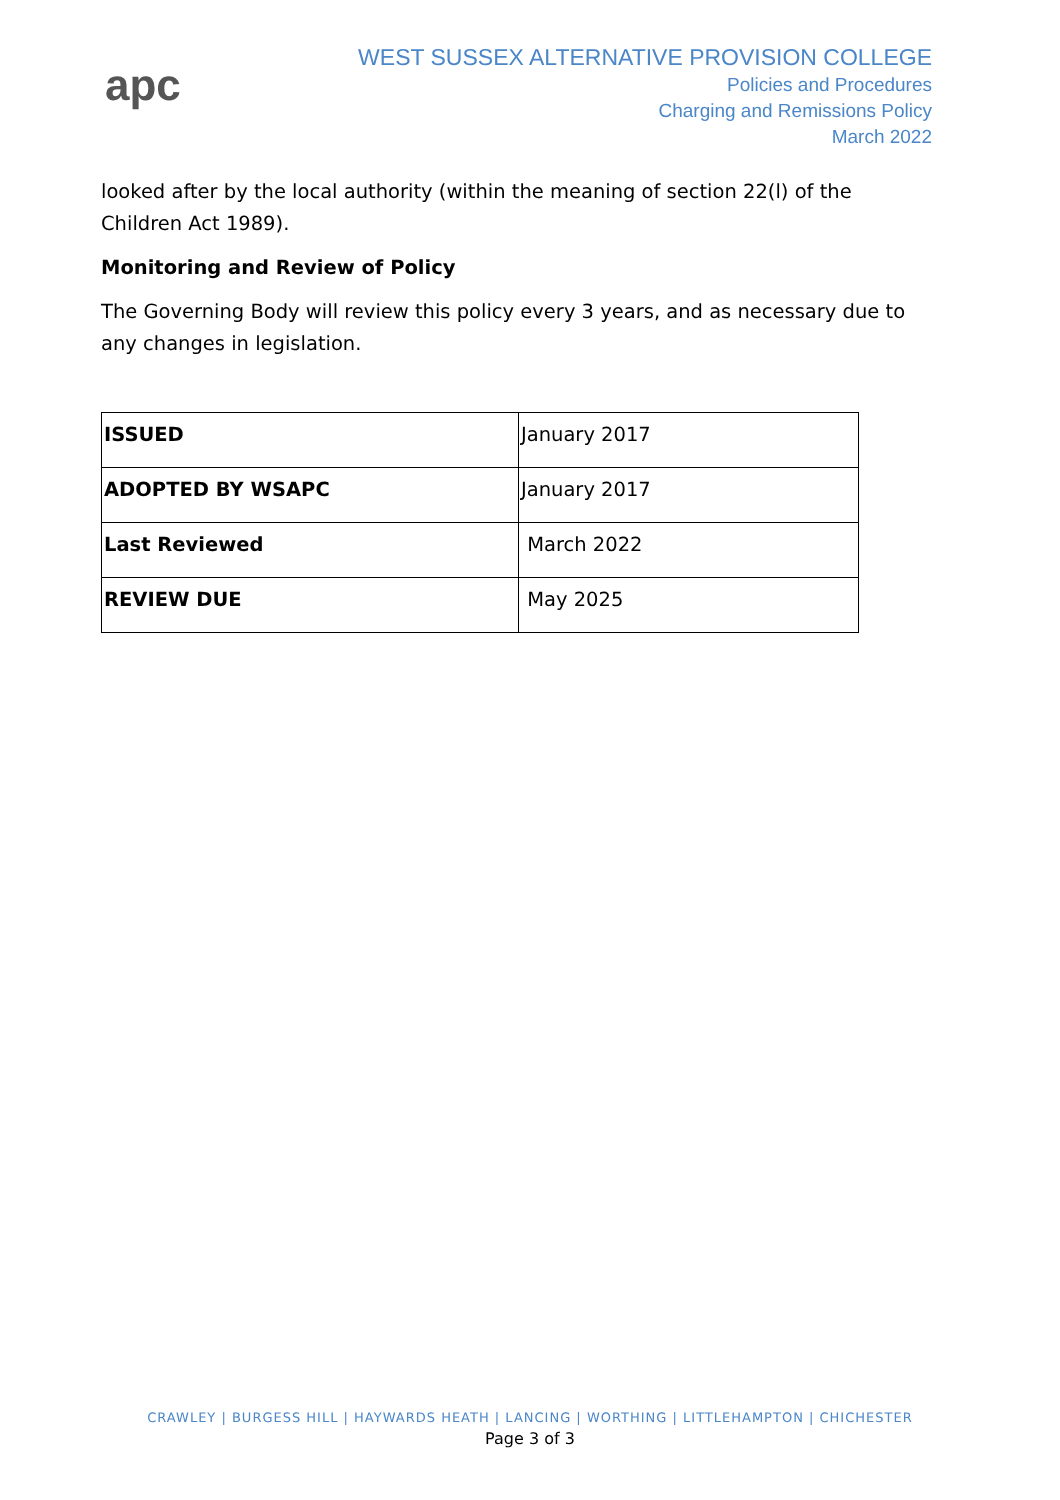apc
WEST SUSSEX ALTERNATIVE PROVISION COLLEGE
Policies and Procedures
Charging and Remissions Policy
March 2022
looked after by the local authority (within the meaning of section 22(l) of the Children Act 1989).
Monitoring and Review of Policy
The Governing Body will review this policy every 3 years, and as necessary due to any changes in legislation.
| ISSUED | January 2017 |
| ADOPTED BY WSAPC | January 2017 |
| Last Reviewed | March 2022 |
| REVIEW DUE | May 2025 |
CRAWLEY | BURGESS HILL | HAYWARDS HEATH | LANCING | WORTHING | LITTLEHAMPTON | CHICHESTER
Page 3 of 3